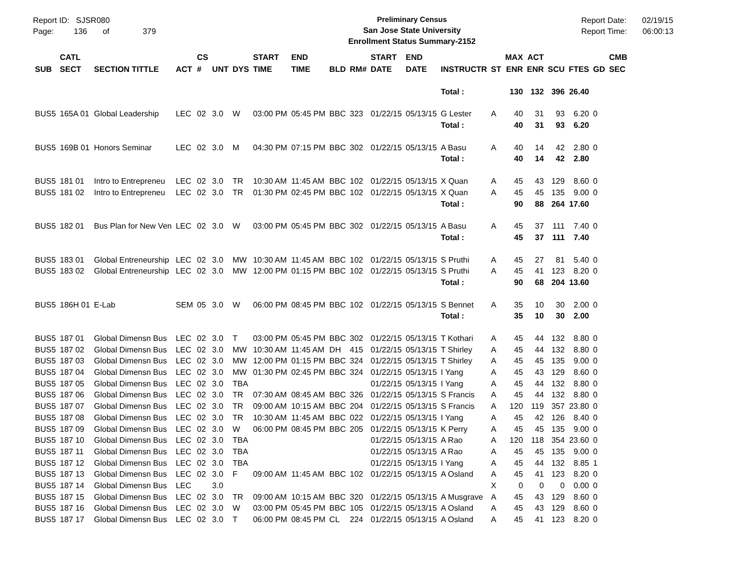Report ID: SJSR080
Page: 136 of 379
Preliminary Census
San Jose State University
Enrollment Status Summary-2152
Report Date: 02/19/15
Report Time: 06:00:13
| | CATL | | | CS | | | START | END | | | START | END | | | MAX | ACT | | | | CMB |
| --- | --- | --- | --- | --- | --- | --- | --- | --- | --- | --- | --- | --- | --- | --- | --- | --- | --- | --- | --- | --- |
| SUB | SECT | SECTION TITTLE | ACT | # | UNT | DYS | TIME | TIME | BLD | RM# | DATE | DATE | INSTRUCTR | ST | ENR | ENR | SCU | FTES | GD | SEC |
| | | | | | | | | | | | | | Total : | | 130 | 132 | 396 | 26.40 | | |
| BUS5 | 165A 01 | Global Leadership | LEC | 02 | 3.0 | W | 03:00 PM | 05:45 PM | BBC | 323 | 01/22/15 | 05/13/15 | G Lester | A | 40 | 31 | 93 | 6.20 | 0 | |
| | | | | | | | | | | | | | Total : | | 40 | 31 | 93 | 6.20 | | |
| BUS5 | 169B 01 | Honors Seminar | LEC | 02 | 3.0 | M | 04:30 PM | 07:15 PM | BBC | 302 | 01/22/15 | 05/13/15 | A Basu | A | 40 | 14 | 42 | 2.80 | 0 | |
| | | | | | | | | | | | | | Total : | | 40 | 14 | 42 | 2.80 | | |
| BUS5 | 181 01 | Intro to Entrepreneu | LEC | 02 | 3.0 | TR | 10:30 AM | 11:45 AM | BBC | 102 | 01/22/15 | 05/13/15 | X Quan | A | 45 | 43 | 129 | 8.60 | 0 | |
| BUS5 | 181 02 | Intro to Entrepreneu | LEC | 02 | 3.0 | TR | 01:30 PM | 02:45 PM | BBC | 102 | 01/22/15 | 05/13/15 | X Quan | A | 45 | 45 | 135 | 9.00 | 0 | |
| | | | | | | | | | | | | | Total : | | 90 | 88 | 264 | 17.60 | | |
| BUS5 | 182 01 | Bus Plan for New Ven | LEC | 02 | 3.0 | W | 03:00 PM | 05:45 PM | BBC | 302 | 01/22/15 | 05/13/15 | A Basu | A | 45 | 37 | 111 | 7.40 | 0 | |
| | | | | | | | | | | | | | Total : | | 45 | 37 | 111 | 7.40 | | |
| BUS5 | 183 01 | Global Entreneurship | LEC | 02 | 3.0 | MW | 10:30 AM | 11:45 AM | BBC | 102 | 01/22/15 | 05/13/15 | S Pruthi | A | 45 | 27 | 81 | 5.40 | 0 | |
| BUS5 | 183 02 | Global Entreneurship | LEC | 02 | 3.0 | MW | 12:00 PM | 01:15 PM | BBC | 102 | 01/22/15 | 05/13/15 | S Pruthi | A | 45 | 41 | 123 | 8.20 | 0 | |
| | | | | | | | | | | | | | Total : | | 90 | 68 | 204 | 13.60 | | |
| BUS5 | 186H 01 | E-Lab | SEM | 05 | 3.0 | W | 06:00 PM | 08:45 PM | BBC | 102 | 01/22/15 | 05/13/15 | S Bennet | A | 35 | 10 | 30 | 2.00 | 0 | |
| | | | | | | | | | | | | | Total : | | 35 | 10 | 30 | 2.00 | | |
| BUS5 | 187 01 | Global Dimensn Bus | LEC | 02 | 3.0 | T | 03:00 PM | 05:45 PM | BBC | 302 | 01/22/15 | 05/13/15 | T Kothari | A | 45 | 44 | 132 | 8.80 | 0 | |
| BUS5 | 187 02 | Global Dimensn Bus | LEC | 02 | 3.0 | MW | 10:30 AM | 11:45 AM | DH | 415 | 01/22/15 | 05/13/15 | T Shirley | A | 45 | 44 | 132 | 8.80 | 0 | |
| BUS5 | 187 03 | Global Dimensn Bus | LEC | 02 | 3.0 | MW | 12:00 PM | 01:15 PM | BBC | 324 | 01/22/15 | 05/13/15 | T Shirley | A | 45 | 45 | 135 | 9.00 | 0 | |
| BUS5 | 187 04 | Global Dimensn Bus | LEC | 02 | 3.0 | MW | 01:30 PM | 02:45 PM | BBC | 324 | 01/22/15 | 05/13/15 | I Yang | A | 45 | 43 | 129 | 8.60 | 0 | |
| BUS5 | 187 05 | Global Dimensn Bus | LEC | 02 | 3.0 | TBA | | | | | 01/22/15 | 05/13/15 | I Yang | A | 45 | 44 | 132 | 8.80 | 0 | |
| BUS5 | 187 06 | Global Dimensn Bus | LEC | 02 | 3.0 | TR | 07:30 AM | 08:45 AM | BBC | 326 | 01/22/15 | 05/13/15 | S Francis | A | 45 | 44 | 132 | 8.80 | 0 | |
| BUS5 | 187 07 | Global Dimensn Bus | LEC | 02 | 3.0 | TR | 09:00 AM | 10:15 AM | BBC | 204 | 01/22/15 | 05/13/15 | S Francis | A | 120 | 119 | 357 | 23.80 | 0 | |
| BUS5 | 187 08 | Global Dimensn Bus | LEC | 02 | 3.0 | TR | 10:30 AM | 11:45 AM | BBC | 022 | 01/22/15 | 05/13/15 | I Yang | A | 45 | 42 | 126 | 8.40 | 0 | |
| BUS5 | 187 09 | Global Dimensn Bus | LEC | 02 | 3.0 | W | 06:00 PM | 08:45 PM | BBC | 205 | 01/22/15 | 05/13/15 | K Perry | A | 45 | 45 | 135 | 9.00 | 0 | |
| BUS5 | 187 10 | Global Dimensn Bus | LEC | 02 | 3.0 | TBA | | | | | 01/22/15 | 05/13/15 | A Rao | A | 120 | 118 | 354 | 23.60 | 0 | |
| BUS5 | 187 11 | Global Dimensn Bus | LEC | 02 | 3.0 | TBA | | | | | 01/22/15 | 05/13/15 | A Rao | A | 45 | 45 | 135 | 9.00 | 0 | |
| BUS5 | 187 12 | Global Dimensn Bus | LEC | 02 | 3.0 | TBA | | | | | 01/22/15 | 05/13/15 | I Yang | A | 45 | 44 | 132 | 8.85 | 1 | |
| BUS5 | 187 13 | Global Dimensn Bus | LEC | 02 | 3.0 | F | 09:00 AM | 11:45 AM | BBC | 102 | 01/22/15 | 05/13/15 | A Osland | A | 45 | 41 | 123 | 8.20 | 0 | |
| BUS5 | 187 14 | Global Dimensn Bus | LEC | | 3.0 | | | | | | | | | X | 0 | 0 | 0 | 0.00 | 0 | |
| BUS5 | 187 15 | Global Dimensn Bus | LEC | 02 | 3.0 | TR | 09:00 AM | 10:15 AM | BBC | 320 | 01/22/15 | 05/13/15 | A Musgrave | A | 45 | 43 | 129 | 8.60 | 0 | |
| BUS5 | 187 16 | Global Dimensn Bus | LEC | 02 | 3.0 | W | 03:00 PM | 05:45 PM | BBC | 105 | 01/22/15 | 05/13/15 | A Osland | A | 45 | 43 | 129 | 8.60 | 0 | |
| BUS5 | 187 17 | Global Dimensn Bus | LEC | 02 | 3.0 | T | 06:00 PM | 08:45 PM | CL | 224 | 01/22/15 | 05/13/15 | A Osland | A | 45 | 41 | 123 | 8.20 | 0 | |